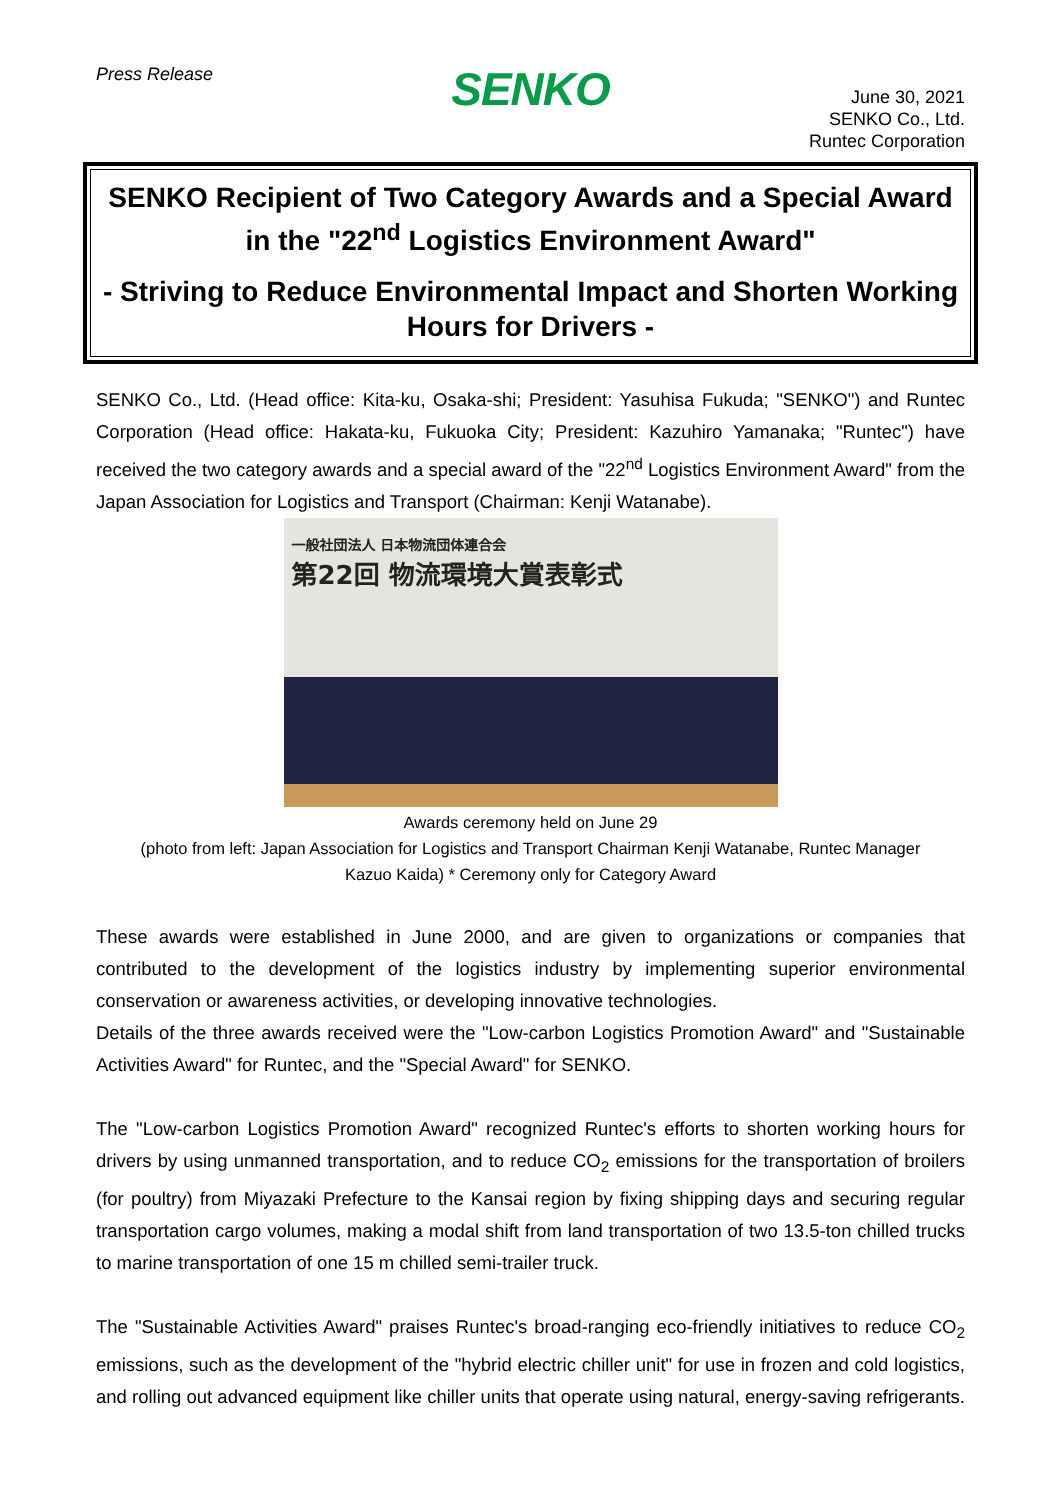Press Release
SENKO
June 30, 2021
SENKO Co., Ltd.
Runtec Corporation
SENKO Recipient of Two Category Awards and a Special Award in the "22<sup>nd</sup> Logistics Environment Award"
- Striving to Reduce Environmental Impact and Shorten Working Hours for Drivers -
SENKO Co., Ltd. (Head office: Kita-ku, Osaka-shi; President: Yasuhisa Fukuda; "SENKO") and Runtec Corporation (Head office: Hakata-ku, Fukuoka City; President: Kazuhiro Yamanaka; "Runtec") have received the two category awards and a special award of the "22<sup>nd</sup> Logistics Environment Award" from the Japan Association for Logistics and Transport (Chairman: Kenji Watanabe).
一般社団法人 日本物流団体連合会
第22回 物流環境大賞表彰式
Awards ceremony held on June 29
(photo from left: Japan Association for Logistics and Transport Chairman Kenji Watanabe, Runtec Manager
Kazuo Kaida) * Ceremony only for Category Award
These awards were established in June 2000, and are given to organizations or companies that contributed to the development of the logistics industry by implementing superior environmental conservation or awareness activities, or developing innovative technologies.
Details of the three awards received were the "Low-carbon Logistics Promotion Award" and "Sustainable Activities Award" for Runtec, and the "Special Award" for SENKO.
The "Low-carbon Logistics Promotion Award" recognized Runtec's efforts to shorten working hours for drivers by using unmanned transportation, and to reduce CO<sub>2</sub> emissions for the transportation of broilers (for poultry) from Miyazaki Prefecture to the Kansai region by fixing shipping days and securing regular transportation cargo volumes, making a modal shift from land transportation of two 13.5-ton chilled trucks to marine transportation of one 15 m chilled semi-trailer truck.
The "Sustainable Activities Award" praises Runtec's broad-ranging eco-friendly initiatives to reduce CO<sub>2</sub> emissions, such as the development of the "hybrid electric chiller unit" for use in frozen and cold logistics, and rolling out advanced equipment like chiller units that operate using natural, energy-saving refrigerants.